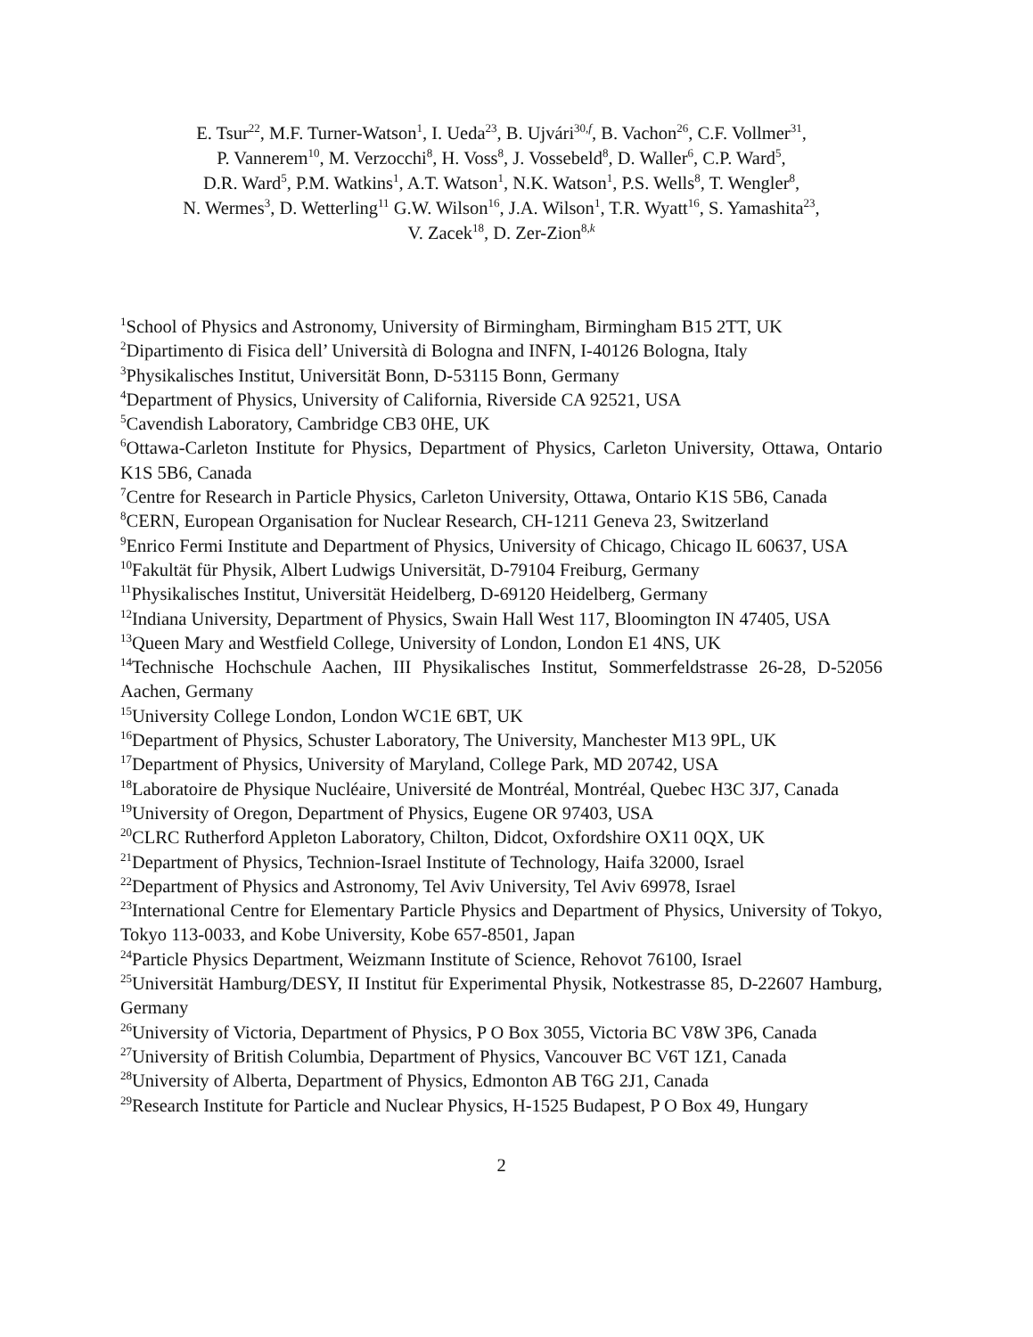E. Tsur<sup>22</sup>, M.F. Turner-Watson<sup>1</sup>, I. Ueda<sup>23</sup>, B. Ujvári<sup>30,f</sup>, B. Vachon<sup>26</sup>, C.F. Vollmer<sup>31</sup>,
P. Vannerem<sup>10</sup>, M. Verzocchi<sup>8</sup>, H. Voss<sup>8</sup>, J. Vossebeld<sup>8</sup>, D. Waller<sup>6</sup>, C.P. Ward<sup>5</sup>,
D.R. Ward<sup>5</sup>, P.M. Watkins<sup>1</sup>, A.T. Watson<sup>1</sup>, N.K. Watson<sup>1</sup>, P.S. Wells<sup>8</sup>, T. Wengler<sup>8</sup>,
N. Wermes<sup>3</sup>, D. Wetterling<sup>11</sup> G.W. Wilson<sup>16</sup>, J.A. Wilson<sup>1</sup>, T.R. Wyatt<sup>16</sup>, S. Yamashita<sup>23</sup>,
V. Zacek<sup>18</sup>, D. Zer-Zion<sup>8,k</sup>
<sup>1</sup> School of Physics and Astronomy, University of Birmingham, Birmingham B15 2TT, UK
<sup>2</sup> Dipartimento di Fisica dell’ Università di Bologna and INFN, I-40126 Bologna, Italy
<sup>3</sup> Physikalisches Institut, Universität Bonn, D-53115 Bonn, Germany
<sup>4</sup> Department of Physics, University of California, Riverside CA 92521, USA
<sup>5</sup> Cavendish Laboratory, Cambridge CB3 0HE, UK
<sup>6</sup> Ottawa-Carleton Institute for Physics, Department of Physics, Carleton University, Ottawa, Ontario K1S 5B6, Canada
<sup>7</sup> Centre for Research in Particle Physics, Carleton University, Ottawa, Ontario K1S 5B6, Canada
<sup>8</sup>CERN, European Organisation for Nuclear Research, CH-1211 Geneva 23, Switzerland
<sup>9</sup> Enrico Fermi Institute and Department of Physics, University of Chicago, Chicago IL 60637, USA
<sup>10</sup> Fakultät für Physik, Albert Ludwigs Universität, D-79104 Freiburg, Germany
<sup>11</sup> Physikalisches Institut, Universität Heidelberg, D-69120 Heidelberg, Germany
<sup>12</sup> Indiana University, Department of Physics, Swain Hall West 117, Bloomington IN 47405, USA
<sup>13</sup> Queen Mary and Westfield College, University of London, London E1 4NS, UK
<sup>14</sup> Technische Hochschule Aachen, III Physikalisches Institut, Sommerfeldstrasse 26-28, D-52056 Aachen, Germany
<sup>15</sup> University College London, London WC1E 6BT, UK
<sup>16</sup> Department of Physics, Schuster Laboratory, The University, Manchester M13 9PL, UK
<sup>17</sup> Department of Physics, University of Maryland, College Park, MD 20742, USA
<sup>18</sup> Laboratoire de Physique Nucléaire, Université de Montréal, Montréal, Quebec H3C 3J7, Canada
<sup>19</sup> University of Oregon, Department of Physics, Eugene OR 97403, USA
<sup>20</sup>CLRC Rutherford Appleton Laboratory, Chilton, Didcot, Oxfordshire OX11 0QX, UK
<sup>21</sup> Department of Physics, Technion-Israel Institute of Technology, Haifa 32000, Israel
<sup>22</sup> Department of Physics and Astronomy, Tel Aviv University, Tel Aviv 69978, Israel
<sup>23</sup> International Centre for Elementary Particle Physics and Department of Physics, University of Tokyo, Tokyo 113-0033, and Kobe University, Kobe 657-8501, Japan
<sup>24</sup> Particle Physics Department, Weizmann Institute of Science, Rehovot 76100, Israel
<sup>25</sup> Universität Hamburg/DESY, II Institut für Experimental Physik, Notkestrasse 85, D-22607 Hamburg, Germany
<sup>26</sup> University of Victoria, Department of Physics, P O Box 3055, Victoria BC V8W 3P6, Canada
<sup>27</sup> University of British Columbia, Department of Physics, Vancouver BC V6T 1Z1, Canada
<sup>28</sup> University of Alberta, Department of Physics, Edmonton AB T6G 2J1, Canada
<sup>29</sup> Research Institute for Particle and Nuclear Physics, H-1525 Budapest, P O Box 49, Hungary
2